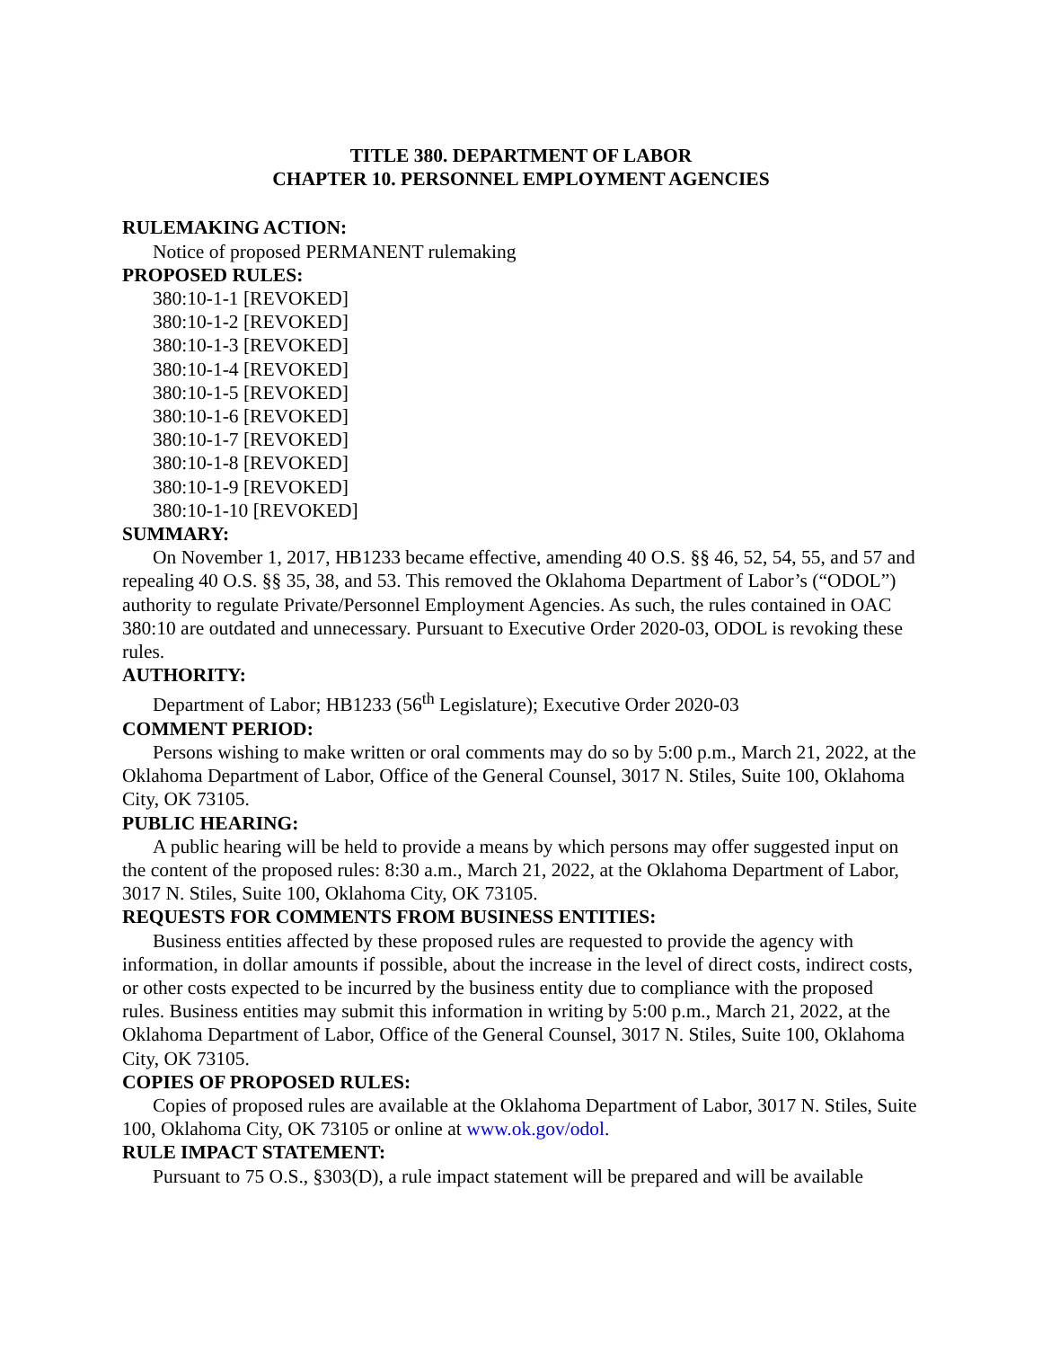TITLE 380. DEPARTMENT OF LABOR
CHAPTER 10. PERSONNEL EMPLOYMENT AGENCIES
RULEMAKING ACTION:
Notice of proposed PERMANENT rulemaking
PROPOSED RULES:
380:10-1-1 [REVOKED]
380:10-1-2 [REVOKED]
380:10-1-3 [REVOKED]
380:10-1-4 [REVOKED]
380:10-1-5 [REVOKED]
380:10-1-6 [REVOKED]
380:10-1-7 [REVOKED]
380:10-1-8 [REVOKED]
380:10-1-9 [REVOKED]
380:10-1-10 [REVOKED]
SUMMARY:
On November 1, 2017, HB1233 became effective, amending 40 O.S. §§ 46, 52, 54, 55, and 57 and repealing 40 O.S. §§ 35, 38, and 53. This removed the Oklahoma Department of Labor’s (“ODOL”) authority to regulate Private/Personnel Employment Agencies. As such, the rules contained in OAC 380:10 are outdated and unnecessary. Pursuant to Executive Order 2020-03, ODOL is revoking these rules.
AUTHORITY:
Department of Labor; HB1233 (56<sup>th</sup> Legislature); Executive Order 2020-03
COMMENT PERIOD:
Persons wishing to make written or oral comments may do so by 5:00 p.m., March 21, 2022, at the Oklahoma Department of Labor, Office of the General Counsel, 3017 N. Stiles, Suite 100, Oklahoma City, OK 73105.
PUBLIC HEARING:
A public hearing will be held to provide a means by which persons may offer suggested input on the content of the proposed rules: 8:30 a.m., March 21, 2022, at the Oklahoma Department of Labor, 3017 N. Stiles, Suite 100, Oklahoma City, OK 73105.
REQUESTS FOR COMMENTS FROM BUSINESS ENTITIES:
Business entities affected by these proposed rules are requested to provide the agency with information, in dollar amounts if possible, about the increase in the level of direct costs, indirect costs, or other costs expected to be incurred by the business entity due to compliance with the proposed rules. Business entities may submit this information in writing by 5:00 p.m., March 21, 2022, at the Oklahoma Department of Labor, Office of the General Counsel, 3017 N. Stiles, Suite 100, Oklahoma City, OK 73105.
COPIES OF PROPOSED RULES:
Copies of proposed rules are available at the Oklahoma Department of Labor, 3017 N. Stiles, Suite 100, Oklahoma City, OK 73105 or online at www.ok.gov/odol.
RULE IMPACT STATEMENT:
Pursuant to 75 O.S., §303(D), a rule impact statement will be prepared and will be available